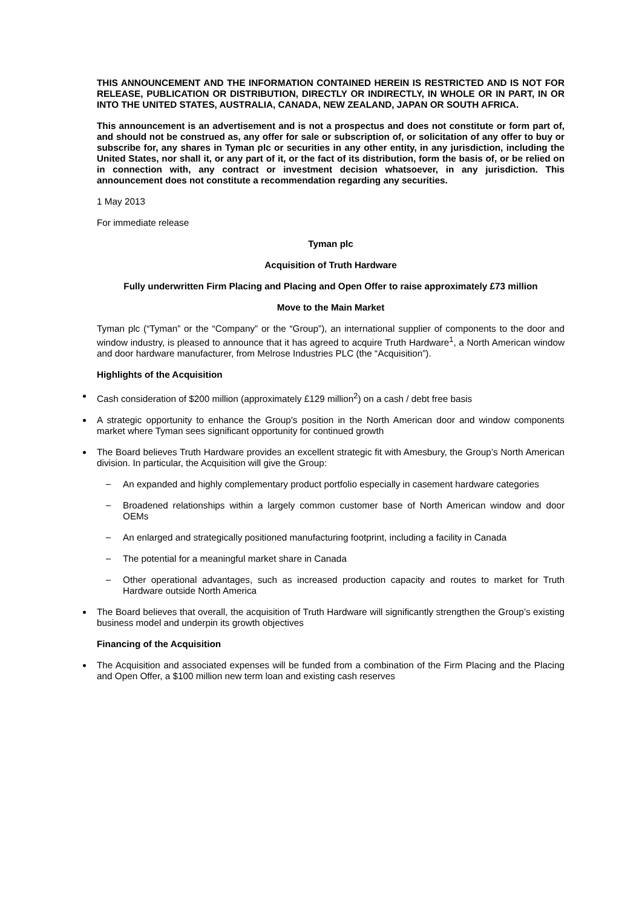THIS ANNOUNCEMENT AND THE INFORMATION CONTAINED HEREIN IS RESTRICTED AND IS NOT FOR RELEASE, PUBLICATION OR DISTRIBUTION, DIRECTLY OR INDIRECTLY, IN WHOLE OR IN PART, IN OR INTO THE UNITED STATES, AUSTRALIA, CANADA, NEW ZEALAND, JAPAN OR SOUTH AFRICA.
This announcement is an advertisement and is not a prospectus and does not constitute or form part of, and should not be construed as, any offer for sale or subscription of, or solicitation of any offer to buy or subscribe for, any shares in Tyman plc or securities in any other entity, in any jurisdiction, including the United States, nor shall it, or any part of it, or the fact of its distribution, form the basis of, or be relied on in connection with, any contract or investment decision whatsoever, in any jurisdiction. This announcement does not constitute a recommendation regarding any securities.
1 May 2013
For immediate release
Tyman plc
Acquisition of Truth Hardware
Fully underwritten Firm Placing and Placing and Open Offer to raise approximately £73 million
Move to the Main Market
Tyman plc (“Tyman” or the “Company” or the “Group”), an international supplier of components to the door and window industry, is pleased to announce that it has agreed to acquire Truth Hardware<sup>1</sup>, a North American window and door hardware manufacturer, from Melrose Industries PLC (the “Acquisition”).
Highlights of the Acquisition
Cash consideration of $200 million (approximately £129 million<sup>2</sup>) on a cash / debt free basis
A strategic opportunity to enhance the Group’s position in the North American door and window components market where Tyman sees significant opportunity for continued growth
The Board believes Truth Hardware provides an excellent strategic fit with Amesbury, the Group’s North American division. In particular, the Acquisition will give the Group:
An expanded and highly complementary product portfolio especially in casement hardware categories
Broadened relationships within a largely common customer base of North American window and door OEMs
An enlarged and strategically positioned manufacturing footprint, including a facility in Canada
The potential for a meaningful market share in Canada
Other operational advantages, such as increased production capacity and routes to market for Truth Hardware outside North America
The Board believes that overall, the acquisition of Truth Hardware will significantly strengthen the Group’s existing business model and underpin its growth objectives
Financing of the Acquisition
The Acquisition and associated expenses will be funded from a combination of the Firm Placing and the Placing and Open Offer, a $100 million new term loan and existing cash reserves